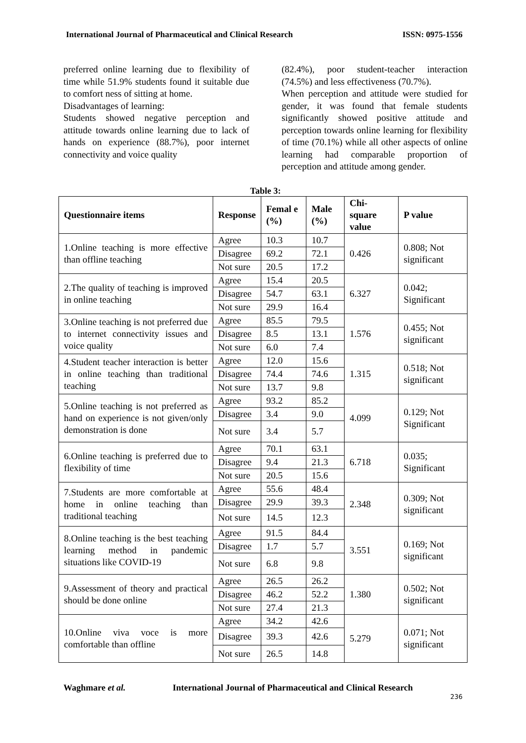International Journal of Pharmaceutical and Clinical Research ISSN: 0975-1556
preferred online learning due to flexibility of time while 51.9% students found it suitable due to comfort ness of sitting at home.
Disadvantages of learning:
Students showed negative perception and attitude towards online learning due to lack of hands on experience (88.7%), poor internet connectivity and voice quality
(82.4%), poor student-teacher interaction (74.5%) and less effectiveness (70.7%).
When perception and attitude were studied for gender, it was found that female students significantly showed positive attitude and perception towards online learning for flexibility of time (70.1%) while all other aspects of online learning had comparable proportion of perception and attitude among gender.
Table 3:
| Questionnaire items | Response | Femal e (%) | Male (%) | Chi-square value | P value |
| --- | --- | --- | --- | --- | --- |
| 1.Online teaching is more effective than offline teaching | Agree | 10.3 | 10.7 | 0.426 | 0.808; Not significant |
| | Disagree | 69.2 | 72.1 | | |
| | Not sure | 20.5 | 17.2 | | |
| 2.The quality of teaching is improved in online teaching | Agree | 15.4 | 20.5 | 6.327 | 0.042; Significant |
| | Disagree | 54.7 | 63.1 | | |
| | Not sure | 29.9 | 16.4 | | |
| 3.Online teaching is not preferred due to internet connectivity issues and voice quality | Agree | 85.5 | 79.5 | 1.576 | 0.455; Not significant |
| | Disagree | 8.5 | 13.1 | | |
| | Not sure | 6.0 | 7.4 | | |
| 4.Student teacher interaction is better in online teaching than traditional teaching | Agree | 12.0 | 15.6 | 1.315 | 0.518; Not significant |
| | Disagree | 74.4 | 74.6 | | |
| | Not sure | 13.7 | 9.8 | | |
| 5.Online teaching is not preferred as hand on experience is not given/only demonstration is done | Agree | 93.2 | 85.2 | 4.099 | 0.129; Not Significant |
| | Disagree | 3.4 | 9.0 | | |
| | Not sure | 3.4 | 5.7 | | |
| 6.Online teaching is preferred due to flexibility of time | Agree | 70.1 | 63.1 | 6.718 | 0.035; Significant |
| | Disagree | 9.4 | 21.3 | | |
| | Not sure | 20.5 | 15.6 | | |
| 7.Students are more comfortable at home in online teaching than traditional teaching | Agree | 55.6 | 48.4 | 2.348 | 0.309; Not significant |
| | Disagree | 29.9 | 39.3 | | |
| | Not sure | 14.5 | 12.3 | | |
| 8.Online teaching is the best teaching learning method in pandemic situations like COVID-19 | Agree | 91.5 | 84.4 | 3.551 | 0.169; Not significant |
| | Disagree | 1.7 | 5.7 | | |
| | Not sure | 6.8 | 9.8 | | |
| 9.Assessment of theory and practical should be done online | Agree | 26.5 | 26.2 | 1.380 | 0.502; Not significant |
| | Disagree | 46.2 | 52.2 | | |
| | Not sure | 27.4 | 21.3 | | |
| 10.Online viva voce is more comfortable than offline | Agree | 34.2 | 42.6 | 5.279 | 0.071; Not significant |
| | Disagree | 39.3 | 42.6 | | |
| | Not sure | 26.5 | 14.8 | | |
Waghmare et al. International Journal of Pharmaceutical and Clinical Research
236